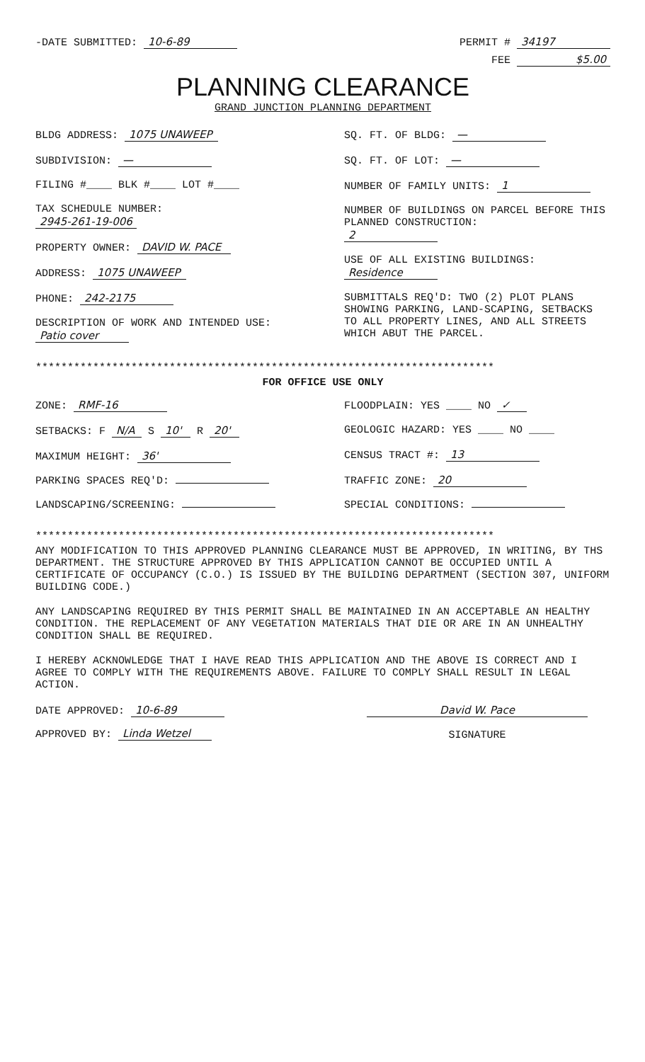-DATE SUBMITTED: 10-6-89 PERMIT # 34197
FEE $5.00
PLANNING CLEARANCE
GRAND JUNCTION PLANNING DEPARTMENT
BLDG ADDRESS: 1075 UNAWEEP
SUBDIVISION: —
FILING #____ BLK #____ LOT #____
TAX SCHEDULE NUMBER:
2945-261-19-006
PROPERTY OWNER: DAVID W. PACE
ADDRESS: 1075 UNAWEEP
PHONE: 242-2175
DESCRIPTION OF WORK AND INTENDED USE:
Patio cover
SQ. FT. OF BLDG: —
SQ. FT. OF LOT: —
NUMBER OF FAMILY UNITS: 1
NUMBER OF BUILDINGS ON PARCEL BEFORE THIS PLANNED CONSTRUCTION:
2
USE OF ALL EXISTING BUILDINGS:
Residence
SUBMITTALS REQ'D: TWO (2) PLOT PLANS SHOWING PARKING, LAND-SCAPING, SETBACKS TO ALL PROPERTY LINES, AND ALL STREETS WHICH ABUT THE PARCEL.
************************************************************************
FOR OFFICE USE ONLY
ZONE: RMF-16
SETBACKS: F N/A S 10' R 20'
MAXIMUM HEIGHT: 36'
PARKING SPACES REQ'D:
LANDSCAPING/SCREENING:
FLOODPLAIN: YES ____ NO ✓
GEOLOGIC HAZARD: YES ____ NO ____
CENSUS TRACT #: 13
TRAFFIC ZONE: 20
SPECIAL CONDITIONS:
************************************************************************
ANY MODIFICATION TO THIS APPROVED PLANNING CLEARANCE MUST BE APPROVED, IN WRITING, BY THS DEPARTMENT. THE STRUCTURE APPROVED BY THIS APPLICATION CANNOT BE OCCUPIED UNTIL A CERTIFICATE OF OCCUPANCY (C.O.) IS ISSUED BY THE BUILDING DEPARTMENT (SECTION 307, UNIFORM BUILDING CODE.)
ANY LANDSCAPING REQUIRED BY THIS PERMIT SHALL BE MAINTAINED IN AN ACCEPTABLE AN HEALTHY CONDITION. THE REPLACEMENT OF ANY VEGETATION MATERIALS THAT DIE OR ARE IN AN UNHEALTHY CONDITION SHALL BE REQUIRED.
I HEREBY ACKNOWLEDGE THAT I HAVE READ THIS APPLICATION AND THE ABOVE IS CORRECT AND I AGREE TO COMPLY WITH THE REQUIREMENTS ABOVE. FAILURE TO COMPLY SHALL RESULT IN LEGAL ACTION.
DATE APPROVED: 10-6-89
APPROVED BY: Linda Wetzel
David W. Pace
SIGNATURE